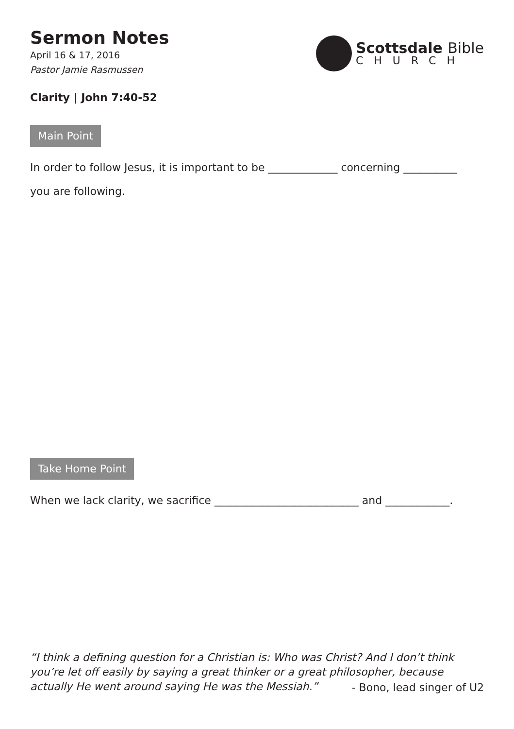Sermon Notes
April 16 & 17, 2016
Pastor Jamie Rasmussen
Scottsdale Bible
CHURCH
Clarity | John 7:40-52
Main Point
In order to follow Jesus, it is important to be _____________ concerning __________
you are following.
Take Home Point
When we lack clarity, we sacrifice ___________________________ and ____________.
“I think a defining question for a Christian is: Who was Christ? And I don’t think you’re let off easily by saying a great thinker or a great philosopher, because actually He went around saying He was the Messiah.”
- Bono, lead singer of U2